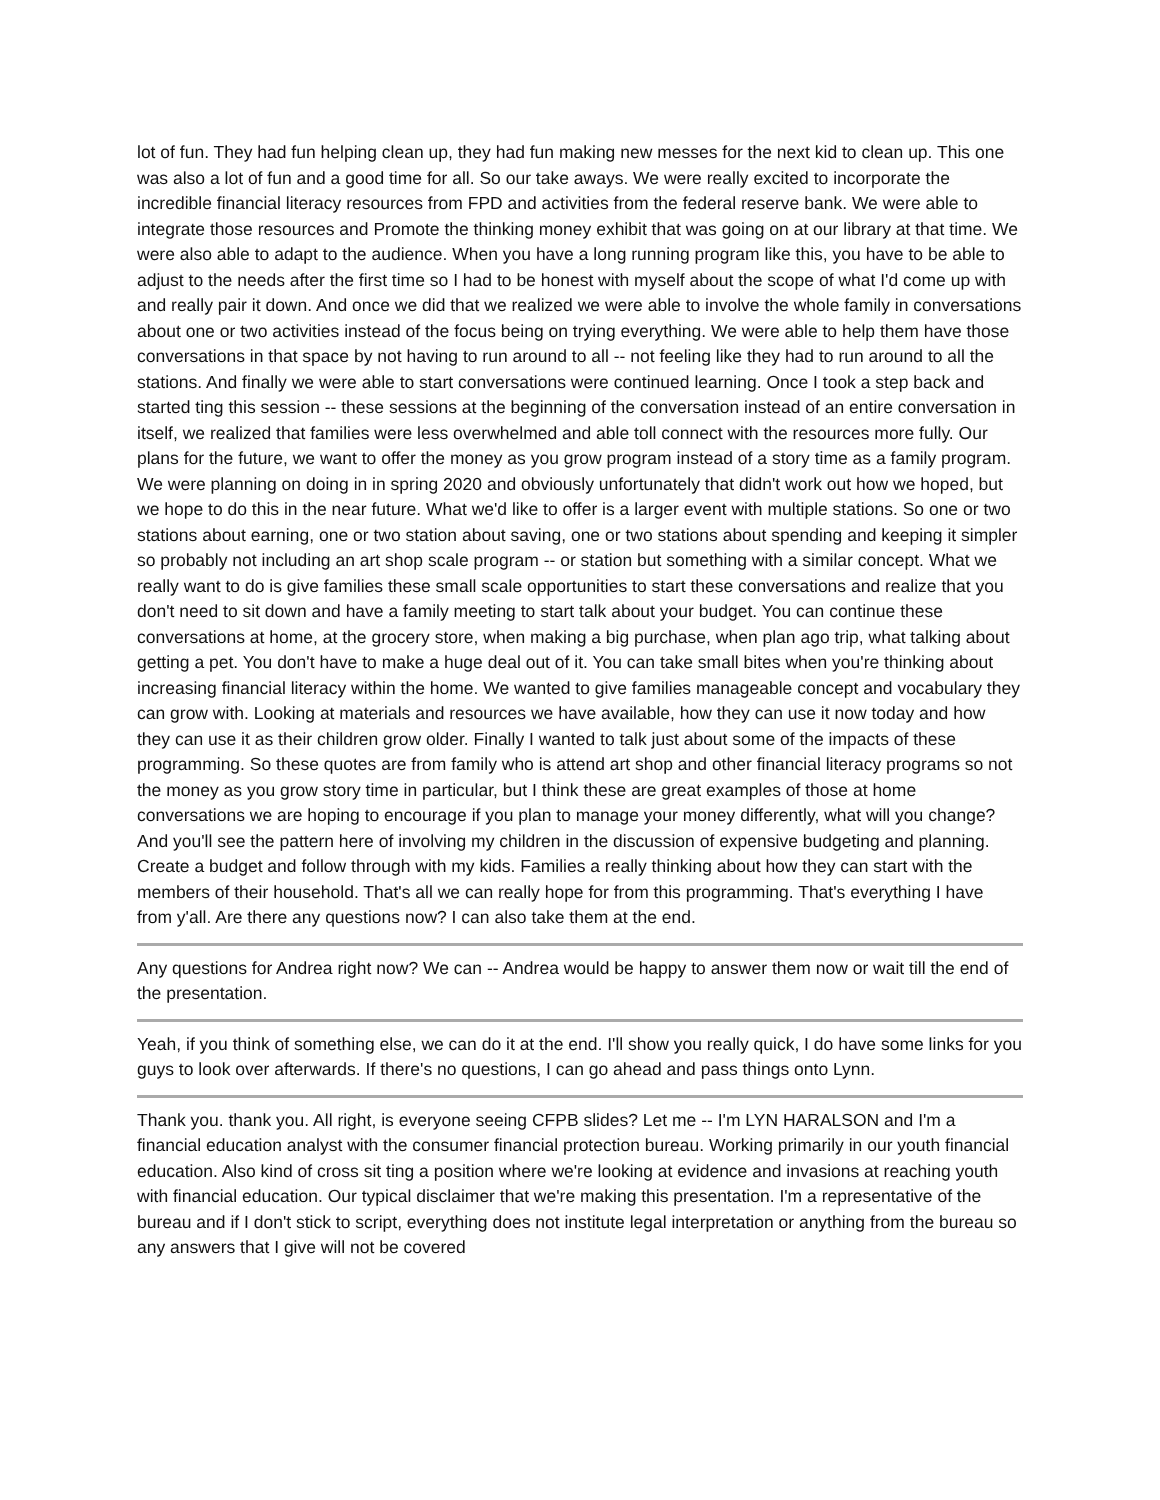lot of fun. They had fun helping clean up, they had fun making new messes for the next kid to clean up. This one was also a lot of fun and a good time for all. So our take aways. We were really excited to incorporate the incredible financial literacy resources from FPD and activities from the federal reserve bank. We were able to integrate those resources and Promote the thinking money exhibit that was going on at our library at that time. We were also able to adapt to the audience. When you have a long running program like this, you have to be able to adjust to the needs after the first time so I had to be honest with myself about the scope of what I'd come up with and really pair it down. And once we did that we realized we were able to involve the whole family in conversations about one or two activities instead of the focus being on trying everything. We were able to help them have those conversations in that space by not having to run around to all -- not feeling like they had to run around to all the stations. And finally we were able to start conversations were continued learning. Once I took a step back and started ting this session -- these sessions at the beginning of the conversation instead of an entire conversation in itself, we realized that families were less overwhelmed and able toll connect with the resources more fully. Our plans for the future, we want to offer the money as you grow program instead of a story time as a family program. We were planning on doing in in spring 2020 and obviously unfortunately that didn't work out how we hoped, but we hope to do this in the near future. What we'd like to offer is a larger event with multiple stations. So one or two stations about earning, one or two station about saving, one or two stations about spending and keeping it simpler so probably not including an art shop scale program -- or station but something with a similar concept. What we really want to do is give families these small scale opportunities to start these conversations and realize that you don't need to sit down and have a family meeting to start talk about your budget. You can continue these conversations at home, at the grocery store, when making a big purchase, when plan ago trip, what talking about getting a pet. You don't have to make a huge deal out of it. You can take small bites when you're thinking about increasing financial literacy within the home. We wanted to give families manageable concept and vocabulary they can grow with. Looking at materials and resources we have available, how they can use it now today and how they can use it as their children grow older. Finally I wanted to talk just about some of the impacts of these programming. So these quotes are from family who is attend art shop and other financial literacy programs so not the money as you grow story time in particular, but I think these are great examples of those at home conversations we are hoping to encourage if you plan to manage your money differently, what will you change? And you'll see the pattern here of involving my children in the discussion of expensive budgeting and planning. Create a budget and follow through with my kids. Families a really thinking about how they can start with the members of their household. That's all we can really hope for from this programming. That's everything I have from y'all. Are there any questions now? I can also take them at the end.
Any questions for Andrea right now? We can -- Andrea would be happy to answer them now or wait till the end of the presentation.
Yeah, if you think of something else, we can do it at the end. I'll show you really quick, I do have some links for you guys to look over afterwards. If there's no questions, I can go ahead and pass things onto Lynn.
Thank you. thank you. All right, is everyone seeing CFPB slides? Let me -- I'm LYN HARALSON and I'm a financial education analyst with the consumer financial protection bureau. Working primarily in our youth financial education. Also kind of cross sit ting a position where we're looking at evidence and invasions at reaching youth with financial education. Our typical disclaimer that we're making this presentation. I'm a representative of the bureau and if I don't stick to script, everything does not institute legal interpretation or anything from the bureau so any answers that I give will not be covered